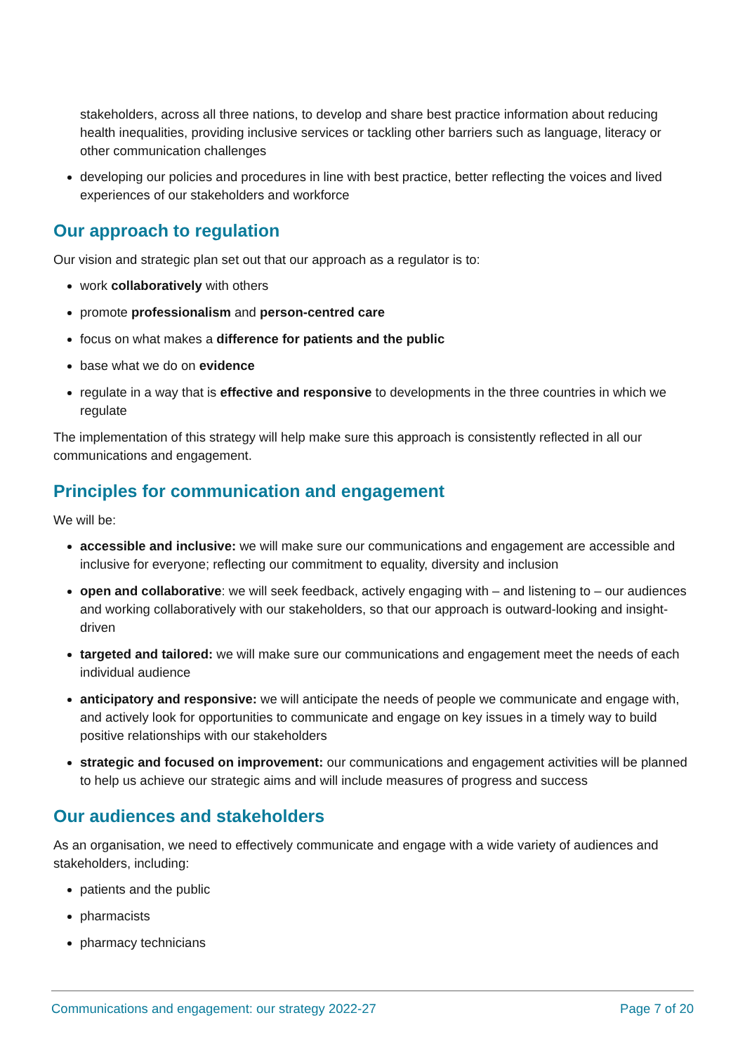stakeholders, across all three nations, to develop and share best practice information about reducing health inequalities, providing inclusive services or tackling other barriers such as language, literacy or other communication challenges
developing our policies and procedures in line with best practice, better reflecting the voices and lived experiences of our stakeholders and workforce
Our approach to regulation
Our vision and strategic plan set out that our approach as a regulator is to:
work collaboratively with others
promote professionalism and person-centred care
focus on what makes a difference for patients and the public
base what we do on evidence
regulate in a way that is effective and responsive to developments in the three countries in which we regulate
The implementation of this strategy will help make sure this approach is consistently reflected in all our communications and engagement.
Principles for communication and engagement
We will be:
accessible and inclusive: we will make sure our communications and engagement are accessible and inclusive for everyone; reflecting our commitment to equality, diversity and inclusion
open and collaborative: we will seek feedback, actively engaging with – and listening to – our audiences and working collaboratively with our stakeholders, so that our approach is outward-looking and insight-driven
targeted and tailored: we will make sure our communications and engagement meet the needs of each individual audience
anticipatory and responsive: we will anticipate the needs of people we communicate and engage with, and actively look for opportunities to communicate and engage on key issues in a timely way to build positive relationships with our stakeholders
strategic and focused on improvement: our communications and engagement activities will be planned to help us achieve our strategic aims and will include measures of progress and success
Our audiences and stakeholders
As an organisation, we need to effectively communicate and engage with a wide variety of audiences and stakeholders, including:
patients and the public
pharmacists
pharmacy technicians
Communications and engagement: our strategy 2022-27 Page 7 of 20